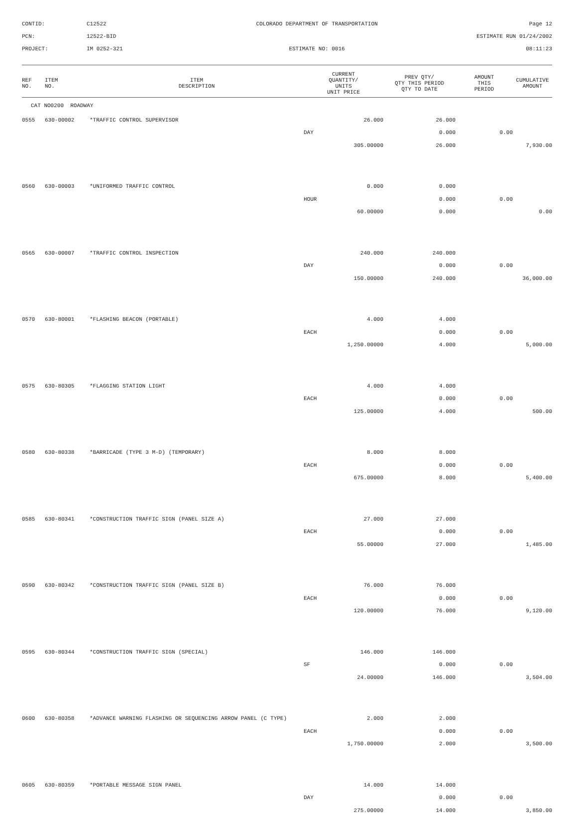CONTID:
C12522
COLORADO DEPARTMENT OF TRANSPORTATION
Page 12
PCN:
12522-BID
ESTIMATE RUN 01/24/2002
PROJECT:
IM 0252-321
ESTIMATE NO: 0016
08:11:23
| REF NO. | ITEM NO. | ITEM DESCRIPTION | CURRENT QUANTITY/ UNITS UNIT PRICE | PREV QTY/ QTY THIS PERIOD QTY TO DATE | AMOUNT THIS PERIOD | CUMULATIVE AMOUNT |
| --- | --- | --- | --- | --- | --- | --- |
| CAT NO0200 ROADWAY | | | | | | |
| 0555 | 630-00002 | *TRAFFIC CONTROL SUPERVISOR | 26.000 | 26.000 | | |
| | | | DAY | 0.000 | 0.00 | |
| | | | 305.00000 | 26.000 | | 7,930.00 |
| 0560 | 630-00003 | *UNIFORMED TRAFFIC CONTROL | 0.000 | 0.000 | | |
| | | | HOUR | 0.000 | 0.00 | |
| | | | 60.00000 | 0.000 | | 0.00 |
| 0565 | 630-00007 | *TRAFFIC CONTROL INSPECTION | 240.000 | 240.000 | | |
| | | | DAY | 0.000 | 0.00 | |
| | | | 150.00000 | 240.000 | | 36,000.00 |
| 0570 | 630-80001 | *FLASHING BEACON (PORTABLE) | 4.000 | 4.000 | | |
| | | | EACH | 0.000 | 0.00 | |
| | | | 1,250.00000 | 4.000 | | 5,000.00 |
| 0575 | 630-80305 | *FLAGGING STATION LIGHT | 4.000 | 4.000 | | |
| | | | EACH | 0.000 | 0.00 | |
| | | | 125.00000 | 4.000 | | 500.00 |
| 0580 | 630-80338 | *BARRICADE (TYPE 3 M-D) (TEMPORARY) | 8.000 | 8.000 | | |
| | | | EACH | 0.000 | 0.00 | |
| | | | 675.00000 | 8.000 | | 5,400.00 |
| 0585 | 630-80341 | *CONSTRUCTION TRAFFIC SIGN (PANEL SIZE A) | 27.000 | 27.000 | | |
| | | | EACH | 0.000 | 0.00 | |
| | | | 55.00000 | 27.000 | | 1,485.00 |
| 0590 | 630-80342 | *CONSTRUCTION TRAFFIC SIGN (PANEL SIZE B) | 76.000 | 76.000 | | |
| | | | EACH | 0.000 | 0.00 | |
| | | | 120.00000 | 76.000 | | 9,120.00 |
| 0595 | 630-80344 | *CONSTRUCTION TRAFFIC SIGN (SPECIAL) | 146.000 | 146.000 | | |
| | | | SF | 0.000 | 0.00 | |
| | | | 24.00000 | 146.000 | | 3,504.00 |
| 0600 | 630-80358 | *ADVANCE WARNING FLASHING OR SEQUENCING ARROW PANEL (C TYPE) | 2.000 | 2.000 | | |
| | | | EACH | 0.000 | 0.00 | |
| | | | 1,750.00000 | 2.000 | | 3,500.00 |
| 0605 | 630-80359 | *PORTABLE MESSAGE SIGN PANEL | 14.000 | 14.000 | | |
| | | | DAY | 0.000 | 0.00 | |
| | | | 275.00000 | 14.000 | | 3,850.00 |